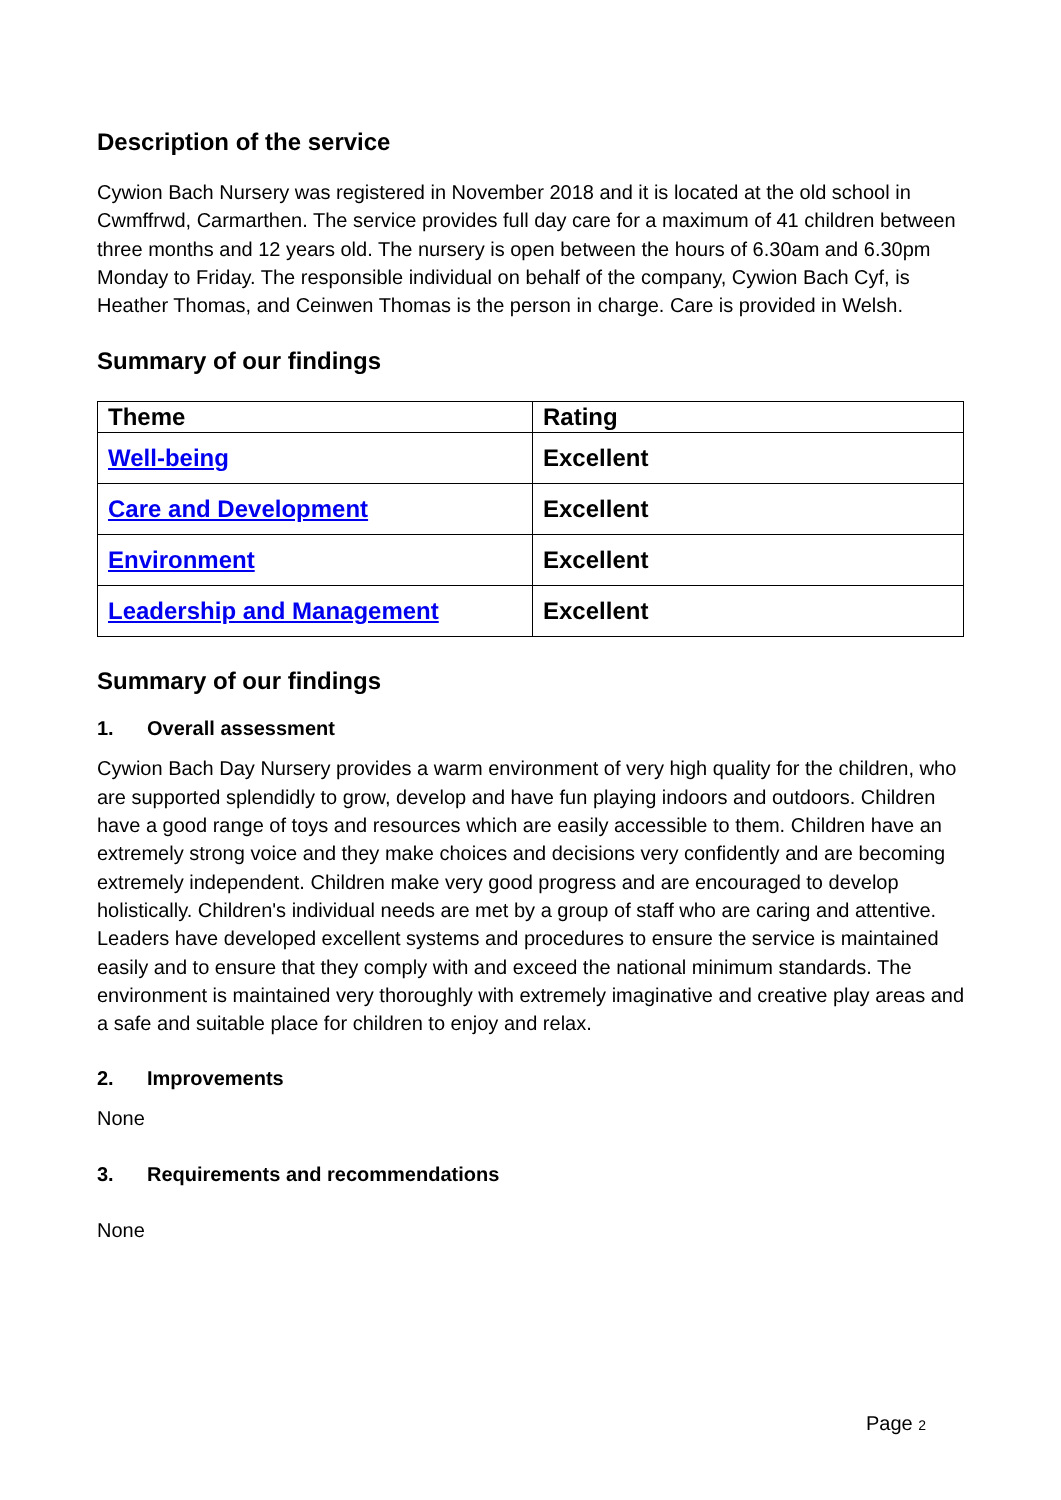Description of the service
Cywion Bach Nursery was registered in November 2018 and it is located at the old school in Cwmffrwd, Carmarthen. The service provides full day care for a maximum of 41 children between three months and 12 years old. The nursery is open between the hours of 6.30am and 6.30pm Monday to Friday. The responsible individual on behalf of the company, Cywion Bach Cyf, is Heather Thomas, and Ceinwen Thomas is the person in charge. Care is provided in Welsh.
Summary of our findings
| Theme | Rating |
| --- | --- |
| Well-being | Excellent |
| Care and Development | Excellent |
| Environment | Excellent |
| Leadership and Management | Excellent |
Summary of our findings
1. Overall assessment
Cywion Bach Day Nursery provides a warm environment of very high quality for the children, who are supported splendidly to grow, develop and have fun playing indoors and outdoors. Children have a good range of toys and resources which are easily accessible to them. Children have an extremely strong voice and they make choices and decisions very confidently and are becoming extremely independent. Children make very good progress and are encouraged to develop holistically. Children's individual needs are met by a group of staff who are caring and attentive. Leaders have developed excellent systems and procedures to ensure the service is maintained easily and to ensure that they comply with and exceed the national minimum standards. The environment is maintained very thoroughly with extremely imaginative and creative play areas and a safe and suitable place for children to enjoy and relax.
2. Improvements
None
3. Requirements and recommendations
None
Page 2